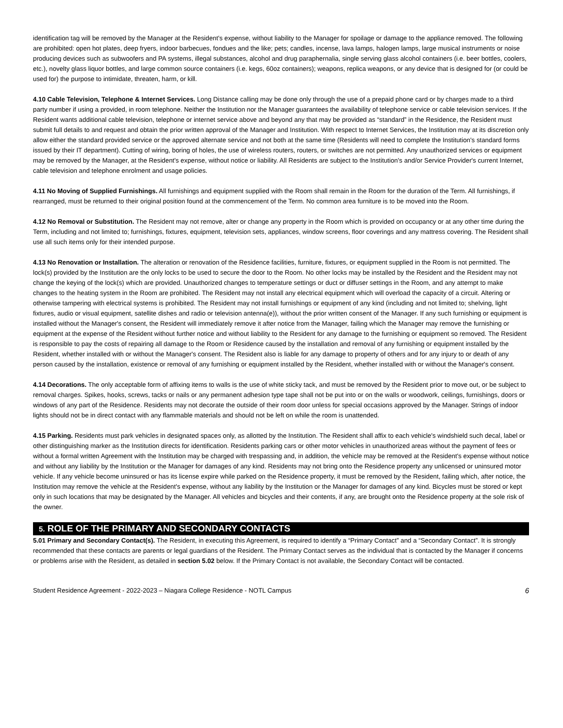identification tag will be removed by the Manager at the Resident's expense, without liability to the Manager for spoilage or damage to the appliance removed. The following are prohibited: open hot plates, deep fryers, indoor barbecues, fondues and the like; pets; candles, incense, lava lamps, halogen lamps, large musical instruments or noise producing devices such as subwoofers and PA systems, illegal substances, alcohol and drug paraphernalia, single serving glass alcohol containers (i.e. beer bottles, coolers, etc.), novelty glass liquor bottles, and large common source containers (i.e. kegs, 60oz containers); weapons, replica weapons, or any device that is designed for (or could be used for) the purpose to intimidate, threaten, harm, or kill.
4.10 Cable Television, Telephone & Internet Services. Long Distance calling may be done only through the use of a prepaid phone card or by charges made to a third party number if using a provided, in room telephone. Neither the Institution nor the Manager guarantees the availability of telephone service or cable television services. If the Resident wants additional cable television, telephone or internet service above and beyond any that may be provided as “standard” in the Residence, the Resident must submit full details to and request and obtain the prior written approval of the Manager and Institution. With respect to Internet Services, the Institution may at its discretion only allow either the standard provided service or the approved alternate service and not both at the same time (Residents will need to complete the Institution's standard forms issued by their IT department). Cutting of wiring, boring of holes, the use of wireless routers, routers, or switches are not permitted. Any unauthorized services or equipment may be removed by the Manager, at the Resident's expense, without notice or liability. All Residents are subject to the Institution's and/or Service Provider's current Internet, cable television and telephone enrolment and usage policies.
4.11 No Moving of Supplied Furnishings. All furnishings and equipment supplied with the Room shall remain in the Room for the duration of the Term. All furnishings, if rearranged, must be returned to their original position found at the commencement of the Term. No common area furniture is to be moved into the Room.
4.12 No Removal or Substitution. The Resident may not remove, alter or change any property in the Room which is provided on occupancy or at any other time during the Term, including and not limited to; furnishings, fixtures, equipment, television sets, appliances, window screens, floor coverings and any mattress covering. The Resident shall use all such items only for their intended purpose.
4.13 No Renovation or Installation. The alteration or renovation of the Residence facilities, furniture, fixtures, or equipment supplied in the Room is not permitted. The lock(s) provided by the Institution are the only locks to be used to secure the door to the Room. No other locks may be installed by the Resident and the Resident may not change the keying of the lock(s) which are provided. Unauthorized changes to temperature settings or duct or diffuser settings in the Room, and any attempt to make changes to the heating system in the Room are prohibited. The Resident may not install any electrical equipment which will overload the capacity of a circuit. Altering or otherwise tampering with electrical systems is prohibited. The Resident may not install furnishings or equipment of any kind (including and not limited to; shelving, light fixtures, audio or visual equipment, satellite dishes and radio or television antenna(e)), without the prior written consent of the Manager. If any such furnishing or equipment is installed without the Manager's consent, the Resident will immediately remove it after notice from the Manager, failing which the Manager may remove the furnishing or equipment at the expense of the Resident without further notice and without liability to the Resident for any damage to the furnishing or equipment so removed. The Resident is responsible to pay the costs of repairing all damage to the Room or Residence caused by the installation and removal of any furnishing or equipment installed by the Resident, whether installed with or without the Manager's consent. The Resident also is liable for any damage to property of others and for any injury to or death of any person caused by the installation, existence or removal of any furnishing or equipment installed by the Resident, whether installed with or without the Manager's consent.
4.14 Decorations. The only acceptable form of affixing items to walls is the use of white sticky tack, and must be removed by the Resident prior to move out, or be subject to removal charges. Spikes, hooks, screws, tacks or nails or any permanent adhesion type tape shall not be put into or on the walls or woodwork, ceilings, furnishings, doors or windows of any part of the Residence. Residents may not decorate the outside of their room door unless for special occasions approved by the Manager. Strings of indoor lights should not be in direct contact with any flammable materials and should not be left on while the room is unattended.
4.15 Parking. Residents must park vehicles in designated spaces only, as allotted by the Institution. The Resident shall affix to each vehicle's windshield such decal, label or other distinguishing marker as the Institution directs for identification. Residents parking cars or other motor vehicles in unauthorized areas without the payment of fees or without a formal written Agreement with the Institution may be charged with trespassing and, in addition, the vehicle may be removed at the Resident's expense without notice and without any liability by the Institution or the Manager for damages of any kind. Residents may not bring onto the Residence property any unlicensed or uninsured motor vehicle. If any vehicle become uninsured or has its license expire while parked on the Residence property, it must be removed by the Resident, failing which, after notice, the Institution may remove the vehicle at the Resident's expense, without any liability by the Institution or the Manager for damages of any kind. Bicycles must be stored or kept only in such locations that may be designated by the Manager. All vehicles and bicycles and their contents, if any, are brought onto the Residence property at the sole risk of the owner.
5. ROLE OF THE PRIMARY AND SECONDARY CONTACTS
5.01 Primary and Secondary Contact(s). The Resident, in executing this Agreement, is required to identify a “Primary Contact” and a “Secondary Contact”. It is strongly recommended that these contacts are parents or legal guardians of the Resident. The Primary Contact serves as the individual that is contacted by the Manager if concerns or problems arise with the Resident, as detailed in section 5.02 below. If the Primary Contact is not available, the Secondary Contact will be contacted.
Student Residence Agreement - 2022-2023 – Niagara College Residence - NOTL Campus 6